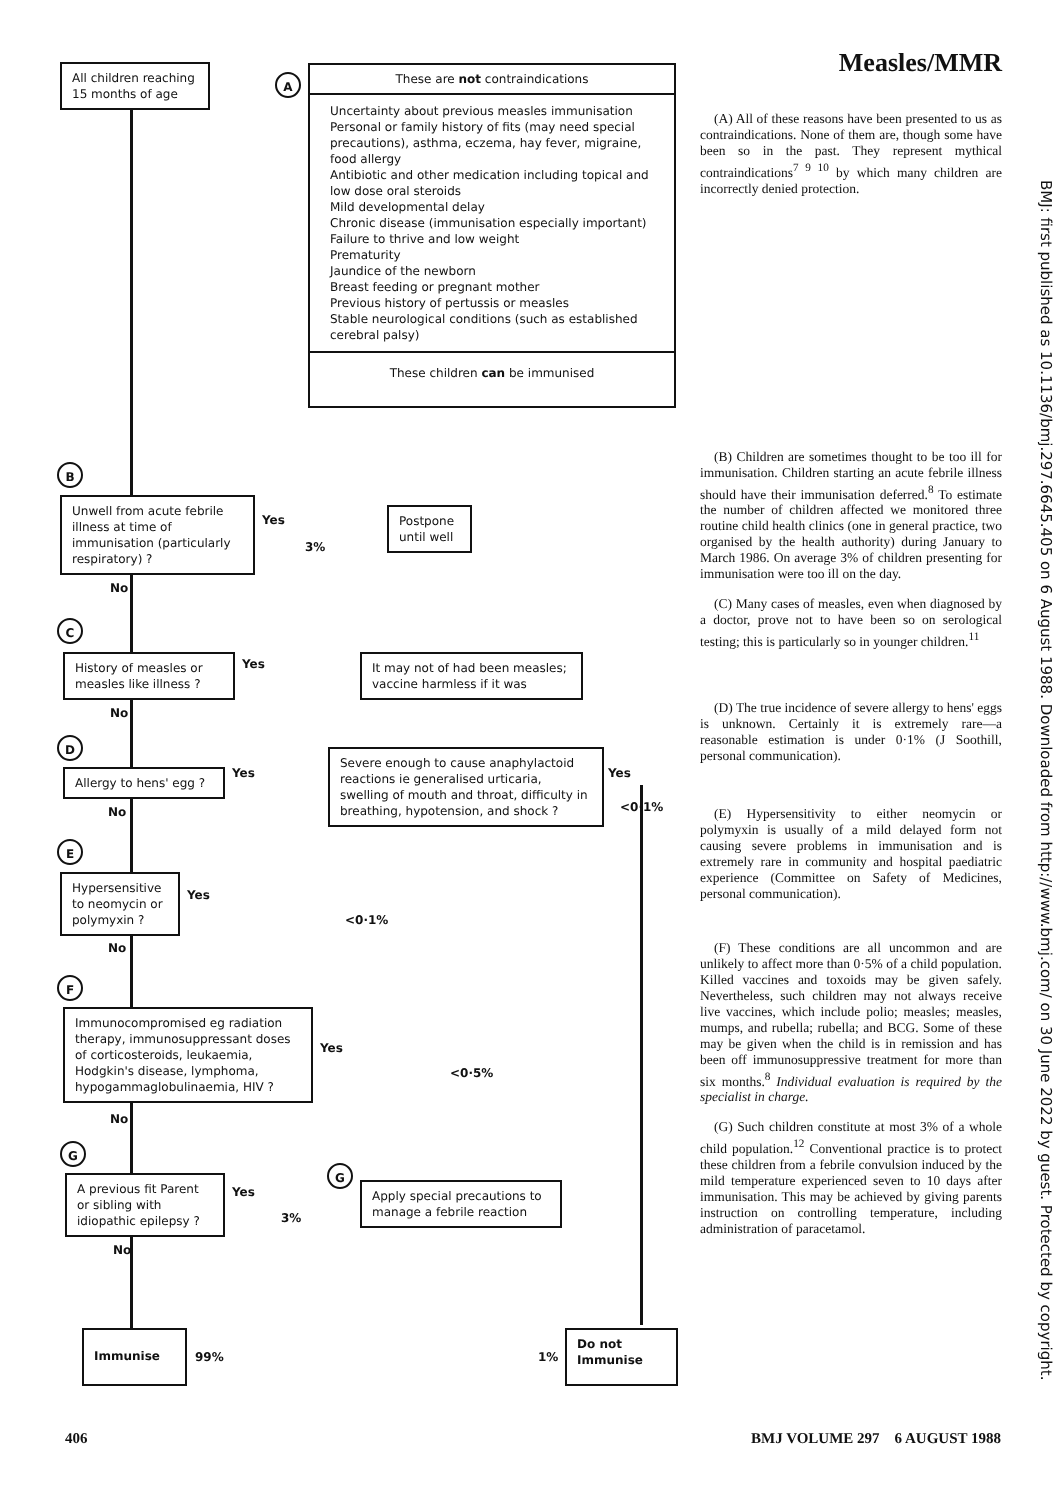All children reaching 15 months of age
A
These are not contraindications
Uncertainty about previous measles immunisation
Personal or family history of fits (may need special precautions), asthma, eczema, hay fever, migraine, food allergy
Antibiotic and other medication including topical and low dose oral steroids
Mild developmental delay
Chronic disease (immunisation especially important)
Failure to thrive and low weight
Prematurity
Jaundice of the newborn
Breast feeding or pregnant mother
Previous history of pertussis or measles
Stable neurological conditions (such as established cerebral palsy)
These children can be immunised
B
Unwell from acute febrile illness at time of immunisation (particularly respiratory) ?
Yes
3%
Postpone until well
No
C
History of measles or measles like illness ?
Yes
It may not of had been measles; vaccine harmless if it was
No
D
Allergy to hens' egg ? Yes
Severe enough to cause anaphylactoid reactions ie generalised urticaria, swelling of mouth and throat, difficulty in breathing, hypotension, and shock ?
Yes
<0·1%
No
E
Hypersensitive to neomycin or polymyxin ?
Yes
<0·1%
No
F
Immunocompromised eg radiation therapy, immunosuppressant doses of corticosteroids, leukaemia, Hodgkin's disease, lymphoma, hypogammaglobulinaemia, HIV ?
Yes
<0·5%
No
G
A previous fit Parent or sibling with idiopathic epilepsy ?
Yes
3%
G
Apply special precautions to manage a febrile reaction
No
Immunise
99% 1%
Do not Immunise
Measles/MMR
(A) All of these reasons have been presented to us as contraindications. None of them are, though some have been so in the past. They represent mythical contraindications<sup>7 9 10</sup> by which many children are incorrectly denied protection.
(B) Children are sometimes thought to be too ill for immunisation. Children starting an acute febrile illness should have their immunisation deferred.<sup>8</sup> To estimate the number of children affected we monitored three routine child health clinics (one in general practice, two organised by the health authority) during January to March 1986. On average 3% of children presenting for immunisation were too ill on the day.
(C) Many cases of measles, even when diagnosed by a doctor, prove not to have been so on serological testing; this is particularly so in younger children.<sup>11</sup>
(D) The true incidence of severe allergy to hens' eggs is unknown. Certainly it is extremely rare—a reasonable estimation is under 0·1% (J Soothill, personal communication).
(E) Hypersensitivity to either neomycin or polymyxin is usually of a mild delayed form not causing severe problems in immunisation and is extremely rare in community and hospital paediatric experience (Committee on Safety of Medicines, personal communication).
(F) These conditions are all uncommon and are unlikely to affect more than 0·5% of a child population. Killed vaccines and toxoids may be given safely. Nevertheless, such children may not always receive live vaccines, which include polio; measles; measles, mumps, and rubella; rubella; and BCG. Some of these may be given when the child is in remission and has been off immunosuppressive treatment for more than six months.<sup>8</sup> Individual evaluation is required by the specialist in charge.
(G) Such children constitute at most 3% of a whole child population.<sup>12</sup> Conventional practice is to protect these children from a febrile convulsion induced by the mild temperature experienced seven to 10 days after immunisation. This may be achieved by giving parents instruction on controlling temperature, including administration of paracetamol.
BMJ: first published as 10.1136/bmj.297.6645.405 on 6 August 1988. Downloaded from http://www.bmj.com/ on 30 June 2022 by guest. Protected by copyright.
406 BMJ VOLUME 297 6 AUGUST 1988